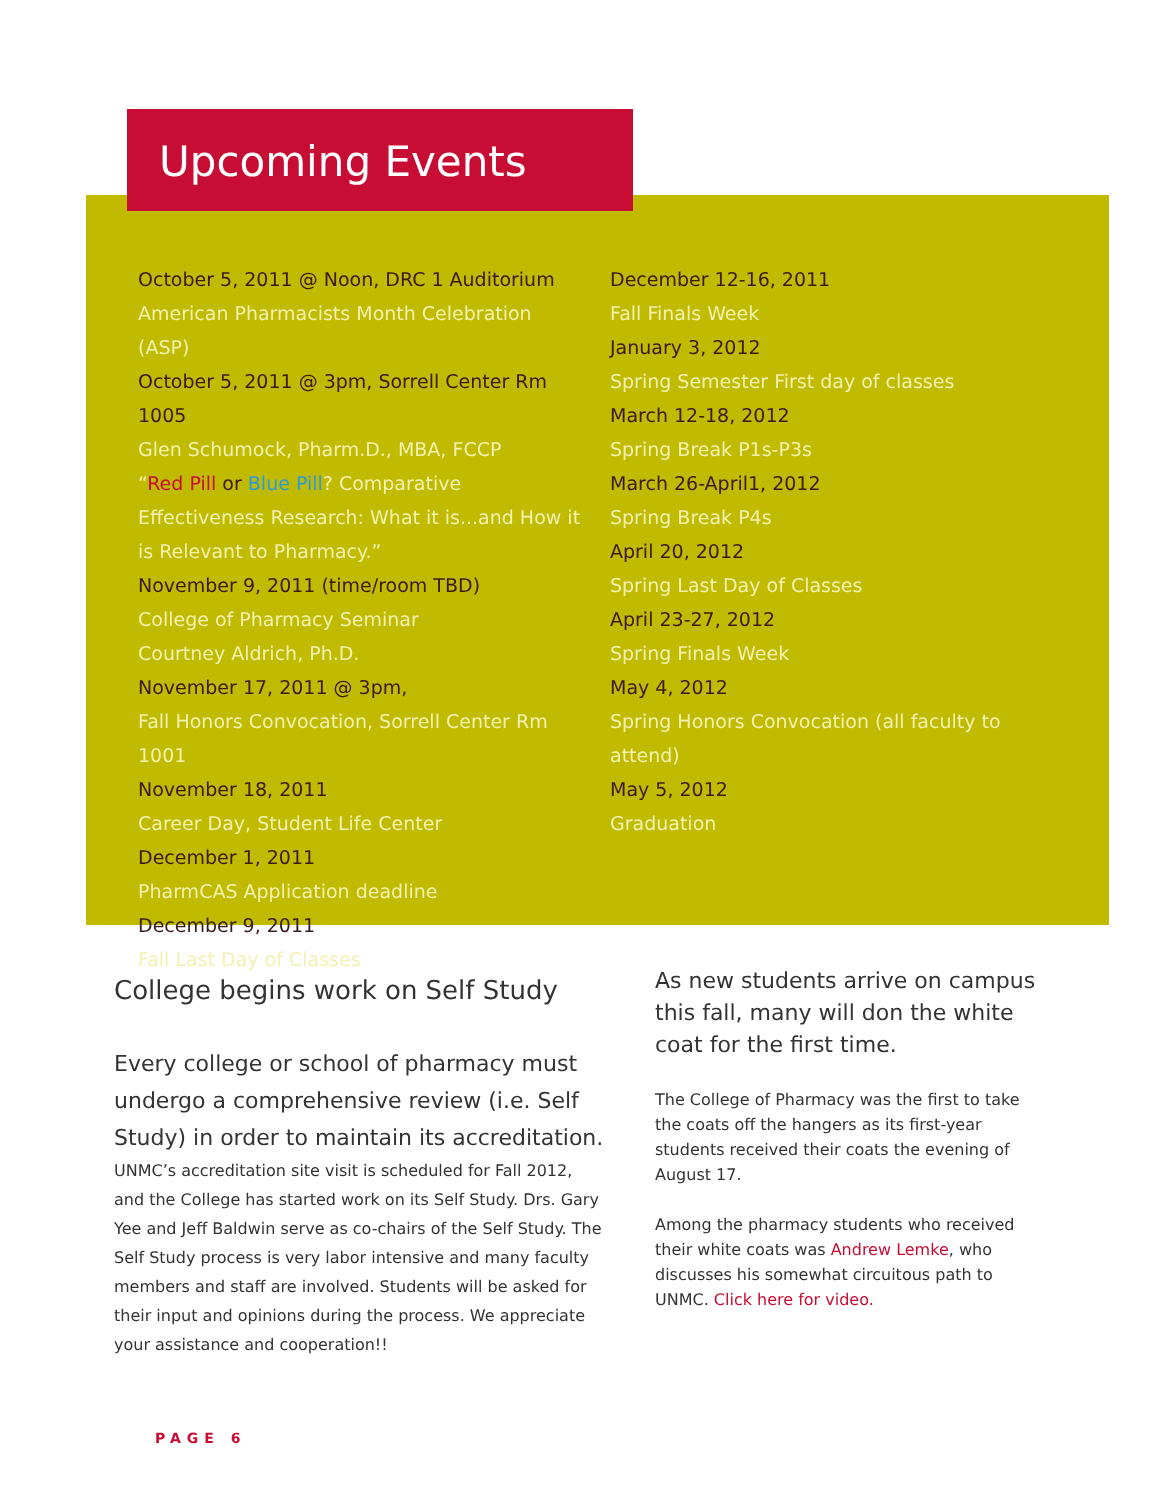Upcoming Events
October 5, 2011 @ Noon, DRC 1 Auditorium
American Pharmacists Month Celebration (ASP)
October 5, 2011 @ 3pm, Sorrell Center Rm 1005
Glen Schumock, Pharm.D., MBA, FCCP
“Red Pill or Blue Pill? Comparative Effectiveness Research: What it is...and How it is Relevant to Pharmacy.”
November 9, 2011 (time/room TBD)
College of Pharmacy Seminar
Courtney Aldrich, Ph.D.
November 17, 2011 @ 3pm,
Fall Honors Convocation, Sorrell Center Rm 1001
November 18, 2011
Career Day, Student Life Center
December 1, 2011
PharmCAS Application deadline
December 9, 2011
Fall Last Day of Classes
December 12-16, 2011
Fall Finals Week
January 3, 2012
Spring Semester First day of classes
March 12-18, 2012
Spring Break P1s-P3s
March 26-April1, 2012
Spring Break P4s
April 20, 2012
Spring Last Day of Classes
April 23-27, 2012
Spring Finals Week
May 4, 2012
Spring Honors Convocation (all faculty to attend)
May 5, 2012
Graduation
College begins work on Self Study
Every college or school of pharmacy must undergo a comprehensive review (i.e. Self Study) in order to maintain its accreditation. UNMC’s accreditation site visit is scheduled for Fall 2012, and the College has started work on its Self Study. Drs. Gary Yee and Jeff Baldwin serve as co-chairs of the Self Study. The Self Study process is very labor intensive and many faculty members and staff are involved. Students will be asked for their input and opinions during the process. We appreciate your assistance and cooperation!!
As new students arrive on campus this fall, many will don the white coat for the first time.
The College of Pharmacy was the first to take the coats off the hangers as its first-year students received their coats the evening of August 17.
Among the pharmacy students who received their white coats was Andrew Lemke, who discusses his somewhat circuitous path to UNMC. Click here for video.
PAGE 6